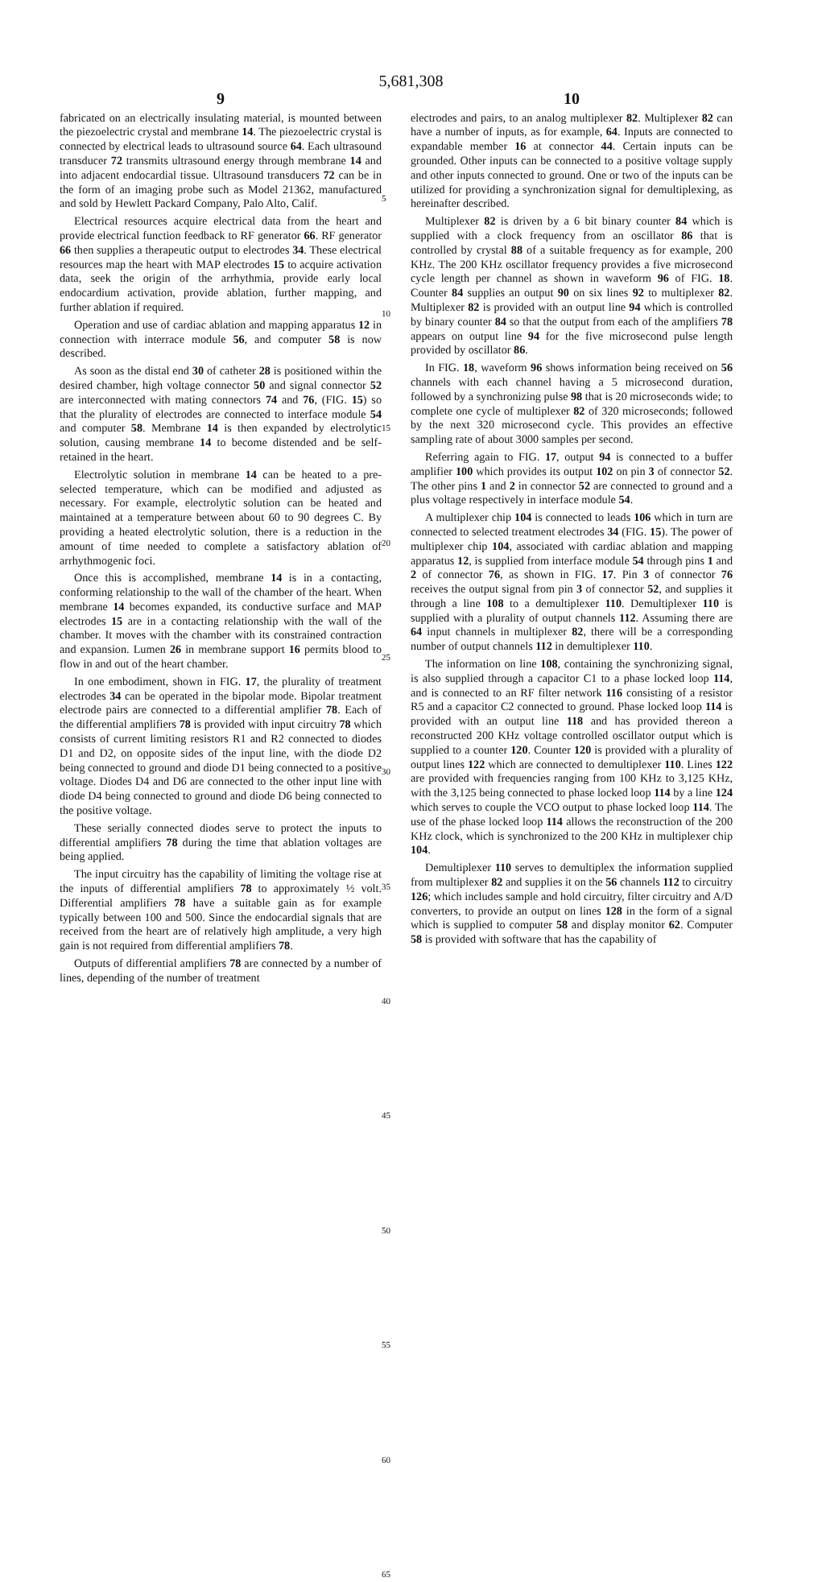5,681,308
9
fabricated on an electrically insulating material, is mounted between the piezoelectric crystal and membrane 14. The piezoelectric crystal is connected by electrical leads to ultrasound source 64. Each ultrasound transducer 72 transmits ultrasound energy through membrane 14 and into adjacent endocardial tissue. Ultrasound transducers 72 can be in the form of an imaging probe such as Model 21362, manufactured and sold by Hewlett Packard Company, Palo Alto, Calif.
Electrical resources acquire electrical data from the heart and provide electrical function feedback to RF generator 66. RF generator 66 then supplies a therapeutic output to electrodes 34. These electrical resources map the heart with MAP electrodes 15 to acquire activation data, seek the origin of the arrhythmia, provide early local endocardium activation, provide ablation, further mapping, and further ablation if required.
Operation and use of cardiac ablation and mapping apparatus 12 in connection with interrace module 56, and computer 58 is now described.
As soon as the distal end 30 of catheter 28 is positioned within the desired chamber, high voltage connector 50 and signal connector 52 are interconnected with mating connectors 74 and 76, (FIG. 15) so that the plurality of electrodes are connected to interface module 54 and computer 58. Membrane 14 is then expanded by electrolytic solution, causing membrane 14 to become distended and be self-retained in the heart.
Electrolytic solution in membrane 14 can be heated to a pre-selected temperature, which can be modified and adjusted as necessary. For example, electrolytic solution can be heated and maintained at a temperature between about 60 to 90 degrees C. By providing a heated electrolytic solution, there is a reduction in the amount of time needed to complete a satisfactory ablation of arrhythmogenic foci.
Once this is accomplished, membrane 14 is in a contacting, conforming relationship to the wall of the chamber of the heart. When membrane 14 becomes expanded, its conductive surface and MAP electrodes 15 are in a contacting relationship with the wall of the chamber. It moves with the chamber with its constrained contraction and expansion. Lumen 26 in membrane support 16 permits blood to flow in and out of the heart chamber.
In one embodiment, shown in FIG. 17, the plurality of treatment electrodes 34 can be operated in the bipolar mode. Bipolar treatment electrode pairs are connected to a differential amplifier 78. Each of the differential amplifiers 78 is provided with input circuitry 78 which consists of current limiting resistors R1 and R2 connected to diodes D1 and D2, on opposite sides of the input line, with the diode D2 being connected to ground and diode D1 being connected to a positive voltage. Diodes D4 and D6 are connected to the other input line with diode D4 being connected to ground and diode D6 being connected to the positive voltage.
These serially connected diodes serve to protect the inputs to differential amplifiers 78 during the time that ablation voltages are being applied.
The input circuitry has the capability of limiting the voltage rise at the inputs of differential amplifiers 78 to approximately ½ volt. Differential amplifiers 78 have a suitable gain as for example typically between 100 and 500. Since the endocardial signals that are received from the heart are of relatively high amplitude, a very high gain is not required from differential amplifiers 78.
Outputs of differential amplifiers 78 are connected by a number of lines, depending of the number of treatment
5
10
15
20
25
30
35
40
45
50
55
60
65
10
electrodes and pairs, to an analog multiplexer 82. Multiplexer 82 can have a number of inputs, as for example, 64. Inputs are connected to expandable member 16 at connector 44. Certain inputs can be grounded. Other inputs can be connected to a positive voltage supply and other inputs connected to ground. One or two of the inputs can be utilized for providing a synchronization signal for demultiplexing, as hereinafter described.
Multiplexer 82 is driven by a 6 bit binary counter 84 which is supplied with a clock frequency from an oscillator 86 that is controlled by crystal 88 of a suitable frequency as for example, 200 KHz. The 200 KHz oscillator frequency provides a five microsecond cycle length per channel as shown in waveform 96 of FIG. 18. Counter 84 supplies an output 90 on six lines 92 to multiplexer 82. Multiplexer 82 is provided with an output line 94 which is controlled by binary counter 84 so that the output from each of the amplifiers 78 appears on output line 94 for the five microsecond pulse length provided by oscillator 86.
In FIG. 18, waveform 96 shows information being received on 56 channels with each channel having a 5 microsecond duration, followed by a synchronizing pulse 98 that is 20 microseconds wide; to complete one cycle of multiplexer 82 of 320 microseconds; followed by the next 320 microsecond cycle. This provides an effective sampling rate of about 3000 samples per second.
Referring again to FIG. 17, output 94 is connected to a buffer amplifier 100 which provides its output 102 on pin 3 of connector 52. The other pins 1 and 2 in connector 52 are connected to ground and a plus voltage respectively in interface module 54.
A multiplexer chip 104 is connected to leads 106 which in turn are connected to selected treatment electrodes 34 (FIG. 15). The power of multiplexer chip 104, associated with cardiac ablation and mapping apparatus 12, is supplied from interface module 54 through pins 1 and 2 of connector 76, as shown in FIG. 17. Pin 3 of connector 76 receives the output signal from pin 3 of connector 52, and supplies it through a line 108 to a demultiplexer 110. Demultiplexer 110 is supplied with a plurality of output channels 112. Assuming there are 64 input channels in multiplexer 82, there will be a corresponding number of output channels 112 in demultiplexer 110.
The information on line 108, containing the synchronizing signal, is also supplied through a capacitor C1 to a phase locked loop 114, and is connected to an RF filter network 116 consisting of a resistor R5 and a capacitor C2 connected to ground. Phase locked loop 114 is provided with an output line 118 and has provided thereon a reconstructed 200 KHz voltage controlled oscillator output which is supplied to a counter 120. Counter 120 is provided with a plurality of output lines 122 which are connected to demultiplexer 110. Lines 122 are provided with frequencies ranging from 100 KHz to 3,125 KHz, with the 3,125 being connected to phase locked loop 114 by a line 124 which serves to couple the VCO output to phase locked loop 114. The use of the phase locked loop 114 allows the reconstruction of the 200 KHz clock, which is synchronized to the 200 KHz in multiplexer chip 104.
Demultiplexer 110 serves to demultiplex the information supplied from multiplexer 82 and supplies it on the 56 channels 112 to circuitry 126; which includes sample and hold circuitry, filter circuitry and A/D converters, to provide an output on lines 128 in the form of a signal which is supplied to computer 58 and display monitor 62. Computer 58 is provided with software that has the capability of